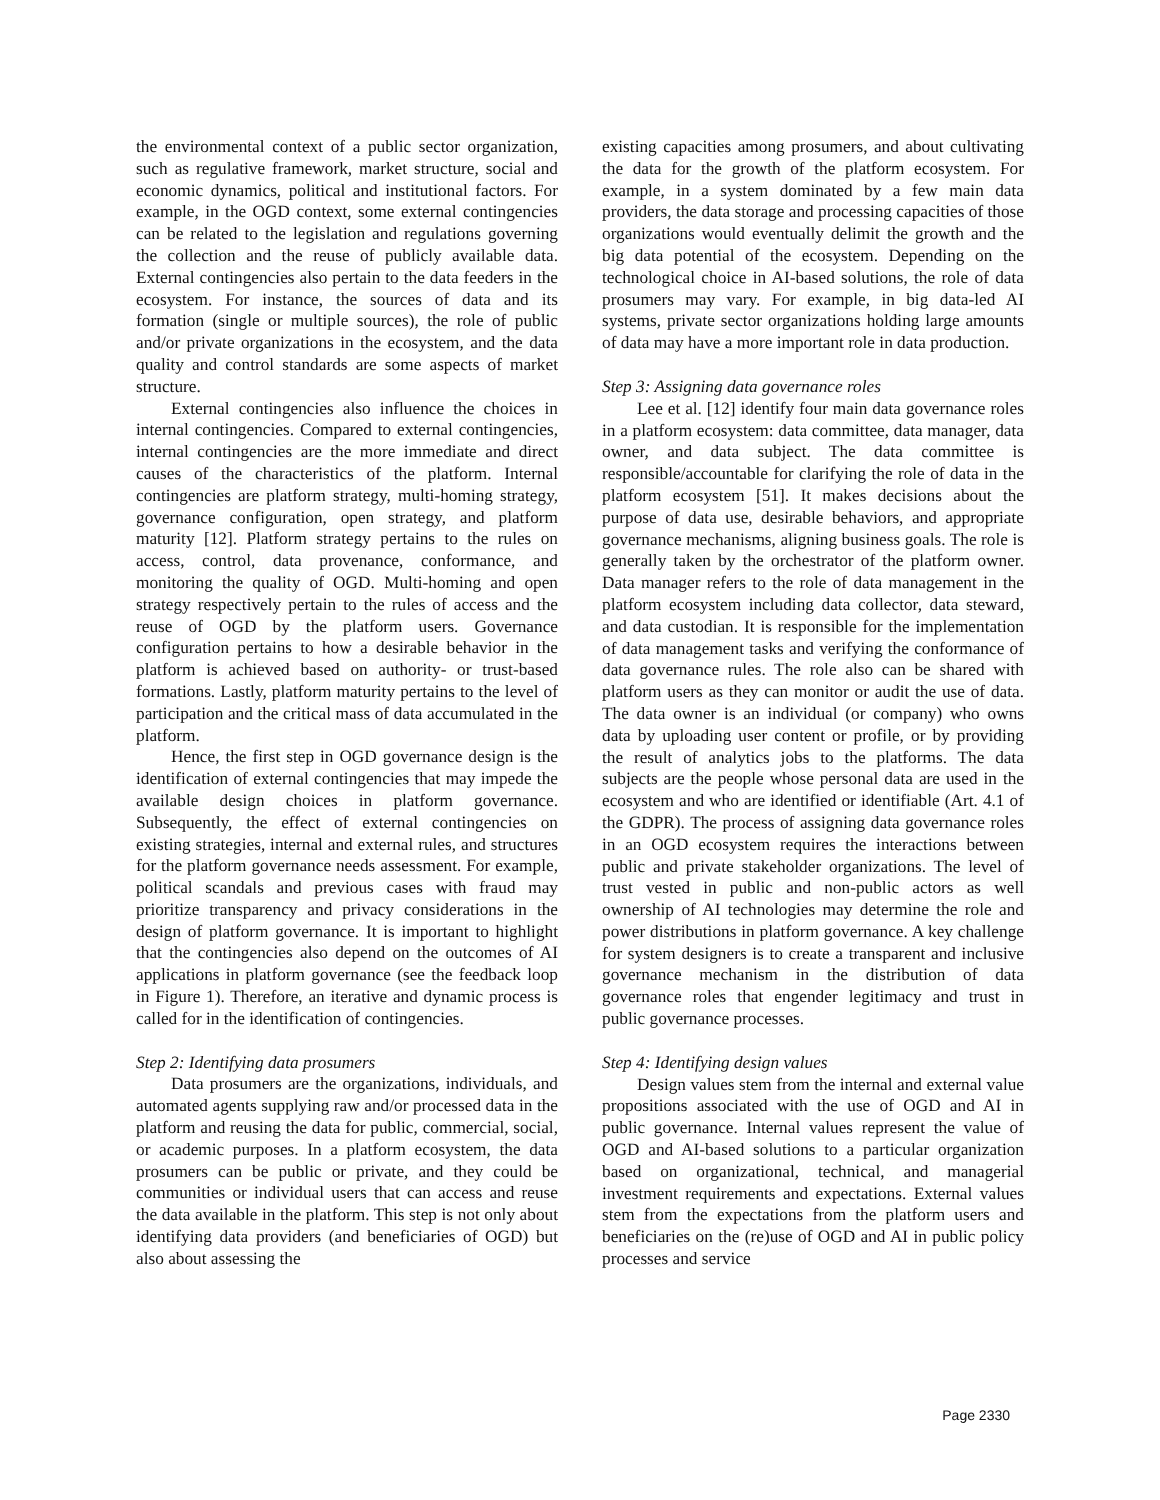the environmental context of a public sector organization, such as regulative framework, market structure, social and economic dynamics, political and institutional factors. For example, in the OGD context, some external contingencies can be related to the legislation and regulations governing the collection and the reuse of publicly available data. External contingencies also pertain to the data feeders in the ecosystem. For instance, the sources of data and its formation (single or multiple sources), the role of public and/or private organizations in the ecosystem, and the data quality and control standards are some aspects of market structure.
External contingencies also influence the choices in internal contingencies. Compared to external contingencies, internal contingencies are the more immediate and direct causes of the characteristics of the platform. Internal contingencies are platform strategy, multi-homing strategy, governance configuration, open strategy, and platform maturity [12]. Platform strategy pertains to the rules on access, control, data provenance, conformance, and monitoring the quality of OGD. Multi-homing and open strategy respectively pertain to the rules of access and the reuse of OGD by the platform users. Governance configuration pertains to how a desirable behavior in the platform is achieved based on authority- or trust-based formations. Lastly, platform maturity pertains to the level of participation and the critical mass of data accumulated in the platform.
Hence, the first step in OGD governance design is the identification of external contingencies that may impede the available design choices in platform governance. Subsequently, the effect of external contingencies on existing strategies, internal and external rules, and structures for the platform governance needs assessment. For example, political scandals and previous cases with fraud may prioritize transparency and privacy considerations in the design of platform governance. It is important to highlight that the contingencies also depend on the outcomes of AI applications in platform governance (see the feedback loop in Figure 1). Therefore, an iterative and dynamic process is called for in the identification of contingencies.
Step 2: Identifying data prosumers
Data prosumers are the organizations, individuals, and automated agents supplying raw and/or processed data in the platform and reusing the data for public, commercial, social, or academic purposes. In a platform ecosystem, the data prosumers can be public or private, and they could be communities or individual users that can access and reuse the data available in the platform. This step is not only about identifying data providers (and beneficiaries of OGD) but also about assessing the
existing capacities among prosumers, and about cultivating the data for the growth of the platform ecosystem. For example, in a system dominated by a few main data providers, the data storage and processing capacities of those organizations would eventually delimit the growth and the big data potential of the ecosystem. Depending on the technological choice in AI-based solutions, the role of data prosumers may vary. For example, in big data-led AI systems, private sector organizations holding large amounts of data may have a more important role in data production.
Step 3: Assigning data governance roles
Lee et al. [12] identify four main data governance roles in a platform ecosystem: data committee, data manager, data owner, and data subject. The data committee is responsible/accountable for clarifying the role of data in the platform ecosystem [51]. It makes decisions about the purpose of data use, desirable behaviors, and appropriate governance mechanisms, aligning business goals. The role is generally taken by the orchestrator of the platform owner. Data manager refers to the role of data management in the platform ecosystem including data collector, data steward, and data custodian. It is responsible for the implementation of data management tasks and verifying the conformance of data governance rules. The role also can be shared with platform users as they can monitor or audit the use of data. The data owner is an individual (or company) who owns data by uploading user content or profile, or by providing the result of analytics jobs to the platforms. The data subjects are the people whose personal data are used in the ecosystem and who are identified or identifiable (Art. 4.1 of the GDPR). The process of assigning data governance roles in an OGD ecosystem requires the interactions between public and private stakeholder organizations. The level of trust vested in public and non-public actors as well ownership of AI technologies may determine the role and power distributions in platform governance. A key challenge for system designers is to create a transparent and inclusive governance mechanism in the distribution of data governance roles that engender legitimacy and trust in public governance processes.
Step 4: Identifying design values
Design values stem from the internal and external value propositions associated with the use of OGD and AI in public governance. Internal values represent the value of OGD and AI-based solutions to a particular organization based on organizational, technical, and managerial investment requirements and expectations. External values stem from the expectations from the platform users and beneficiaries on the (re)use of OGD and AI in public policy processes and service
Page 2330